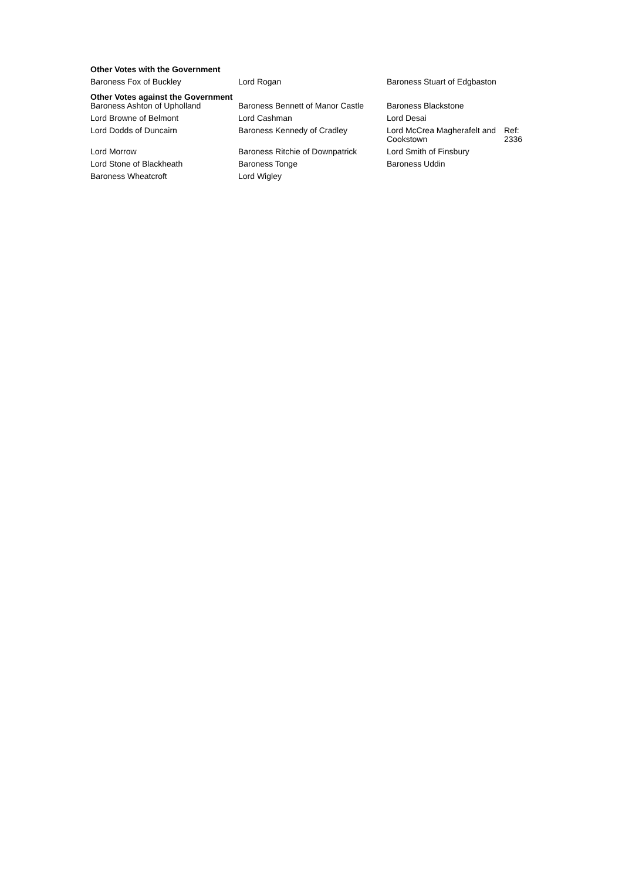Other Votes with the Government
| Baroness Fox of Buckley | Lord Rogan | Baroness Stuart of Edgbaston |
Other Votes against the Government
| Baroness Ashton of Upholland | Baroness Bennett of Manor Castle | Baroness Blackstone | |
| Lord Browne of Belmont | Lord Cashman | Lord Desai | |
| Lord Dodds of Duncairn | Baroness Kennedy of Cradley | Lord McCrea Magherafelt and Cookstown | Ref: 2336 |
| Lord Morrow | Baroness Ritchie of Downpatrick | Lord Smith of Finsbury | |
| Lord Stone of Blackheath | Baroness Tonge | Baroness Uddin | |
| Baroness Wheatcroft | Lord Wigley | | |